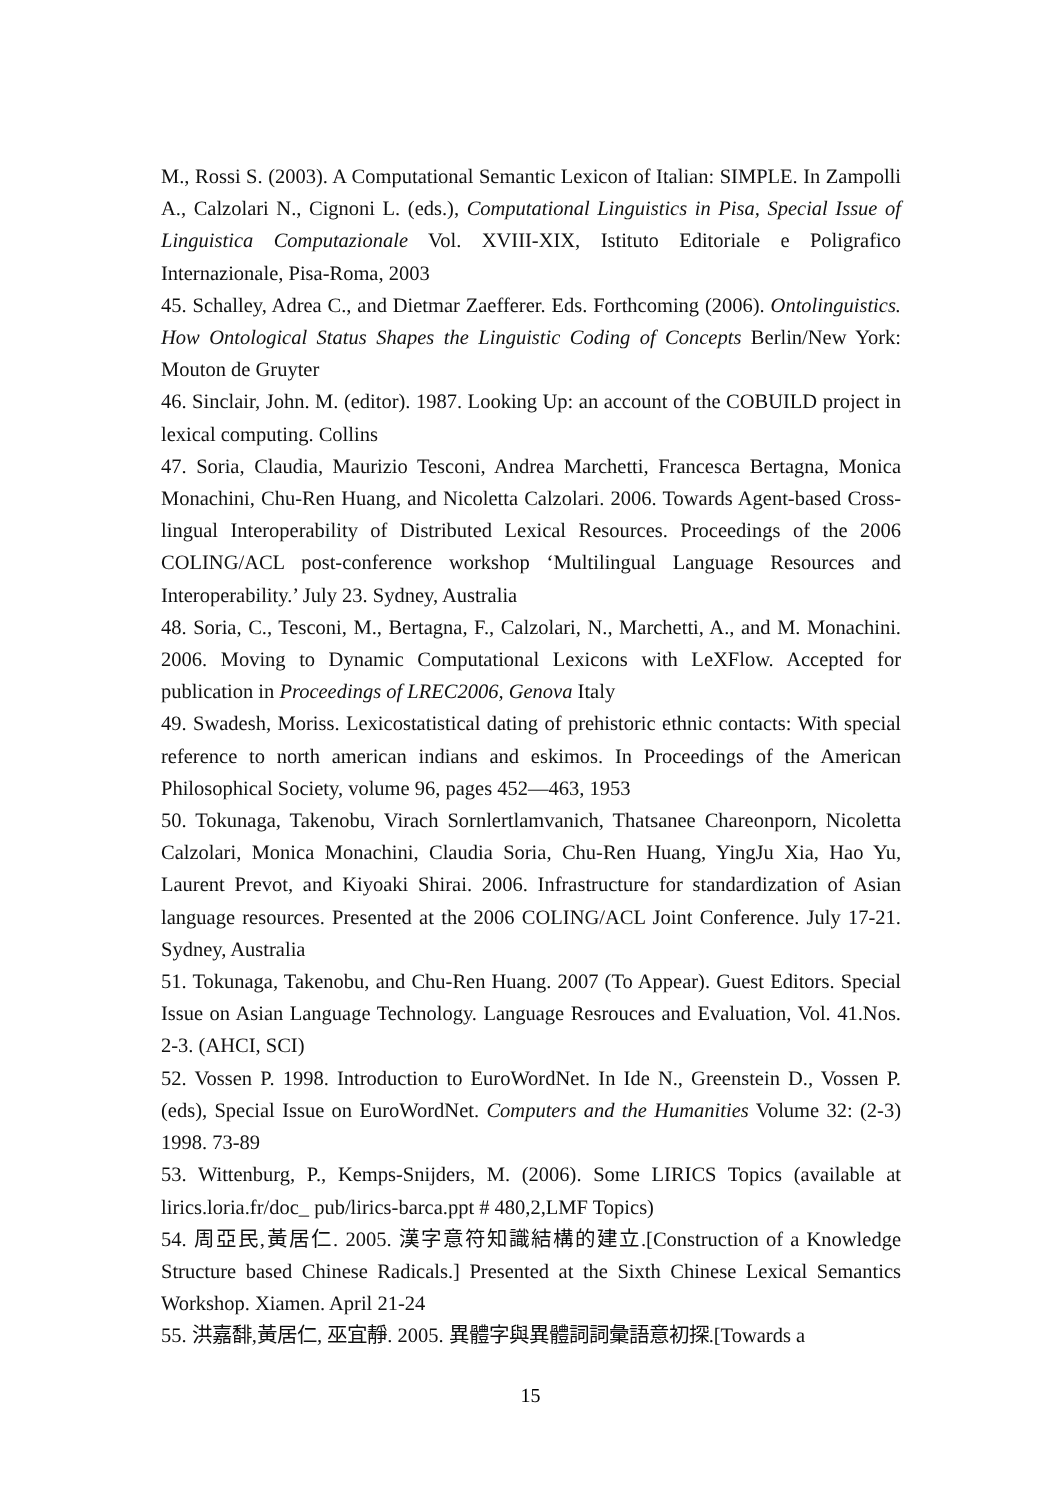M., Rossi S. (2003). A Computational Semantic Lexicon of Italian: SIMPLE. In Zampolli A., Calzolari N., Cignoni L. (eds.), Computational Linguistics in Pisa, Special Issue of Linguistica Computazionale Vol. XVIII-XIX, Istituto Editoriale e Poligrafico Internazionale, Pisa-Roma, 2003
45. Schalley, Adrea C., and Dietmar Zaefferer. Eds. Forthcoming (2006). Ontolinguistics. How Ontological Status Shapes the Linguistic Coding of Concepts Berlin/New York: Mouton de Gruyter
46. Sinclair, John. M. (editor). 1987. Looking Up: an account of the COBUILD project in lexical computing. Collins
47. Soria, Claudia, Maurizio Tesconi, Andrea Marchetti, Francesca Bertagna, Monica Monachini, Chu-Ren Huang, and Nicoletta Calzolari. 2006. Towards Agent-based Cross-lingual Interoperability of Distributed Lexical Resources. Proceedings of the 2006 COLING/ACL post-conference workshop ‘Multilingual Language Resources and Interoperability.’ July 23. Sydney, Australia
48. Soria, C., Tesconi, M., Bertagna, F., Calzolari, N., Marchetti, A., and M. Monachini. 2006. Moving to Dynamic Computational Lexicons with LeXFlow. Accepted for publication in Proceedings of LREC2006, Genova Italy
49. Swadesh, Moriss. Lexicostatistical dating of prehistoric ethnic contacts: With special reference to north american indians and eskimos. In Proceedings of the American Philosophical Society, volume 96, pages 452—463, 1953
50. Tokunaga, Takenobu, Virach Sornlertlamvanich, Thatsanee Chareonporn, Nicoletta Calzolari, Monica Monachini, Claudia Soria, Chu-Ren Huang, YingJu Xia, Hao Yu, Laurent Prevot, and Kiyoaki Shirai. 2006. Infrastructure for standardization of Asian language resources. Presented at the 2006 COLING/ACL Joint Conference. July 17-21. Sydney, Australia
51. Tokunaga, Takenobu, and Chu-Ren Huang. 2007 (To Appear). Guest Editors. Special Issue on Asian Language Technology. Language Resrouces and Evaluation, Vol. 41.Nos. 2-3. (AHCI, SCI)
52. Vossen P. 1998. Introduction to EuroWordNet. In Ide N., Greenstein D., Vossen P. (eds), Special Issue on EuroWordNet. Computers and the Humanities Volume 32: (2-3) 1998. 73-89
53. Wittenburg, P., Kemps-Snijders, M. (2006). Some LIRICS Topics (available at lirics.loria.fr/doc_ pub/lirics-barca.ppt # 480,2,LMF Topics)
54. 周亞民,黃居仁. 2005. 漢字意符知識結構的建立.[Construction of a Knowledge Structure based Chinese Radicals.] Presented at the Sixth Chinese Lexical Semantics Workshop. Xiamen. April 21-24
55. 洪嘉馡,黃居仁, 巫宜靜. 2005. 異體字與異體詞詞彙語意初探.[Towards a
15